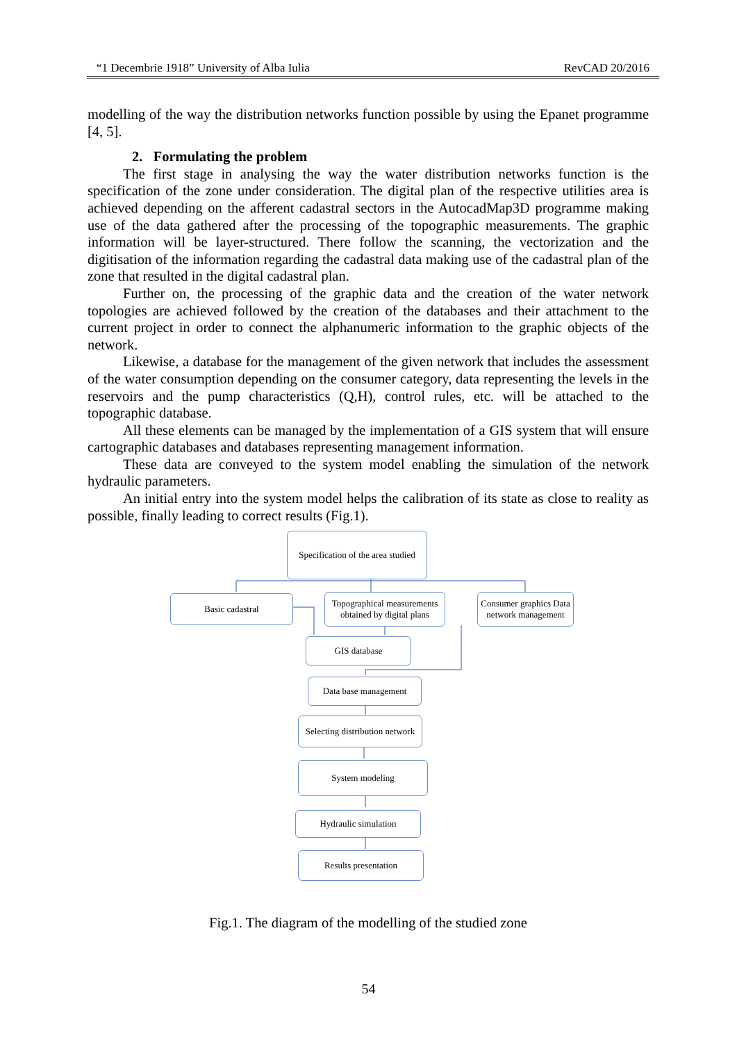“1 Decembrie 1918” University of Alba Iulia RevCAD 20/2016
modelling of the way the distribution networks function possible by using the Epanet programme [4, 5].
2. Formulating the problem
The first stage in analysing the way the water distribution networks function is the specification of the zone under consideration. The digital plan of the respective utilities area is achieved depending on the afferent cadastral sectors in the AutocadMap3D programme making use of the data gathered after the processing of the topographic measurements. The graphic information will be layer-structured. There follow the scanning, the vectorization and the digitisation of the information regarding the cadastral data making use of the cadastral plan of the zone that resulted in the digital cadastral plan.
Further on, the processing of the graphic data and the creation of the water network topologies are achieved followed by the creation of the databases and their attachment to the current project in order to connect the alphanumeric information to the graphic objects of the network.
Likewise, a database for the management of the given network that includes the assessment of the water consumption depending on the consumer category, data representing the levels in the reservoirs and the pump characteristics (Q,H), control rules, etc. will be attached to the topographic database.
All these elements can be managed by the implementation of a GIS system that will ensure cartographic databases and databases representing management information.
These data are conveyed to the system model enabling the simulation of the network hydraulic parameters.
An initial entry into the system model helps the calibration of its state as close to reality as possible, finally leading to correct results (Fig.1).
Specification of the area studied
Basic cadastral
Topographical measurements obtained by digital plans
Consumer graphics Data network management
GIS database
Data base management
Selecting distribution network
System modeling
Hydraulic simulation
Results presentation
Fig.1. The diagram of the modelling of the studied zone
54